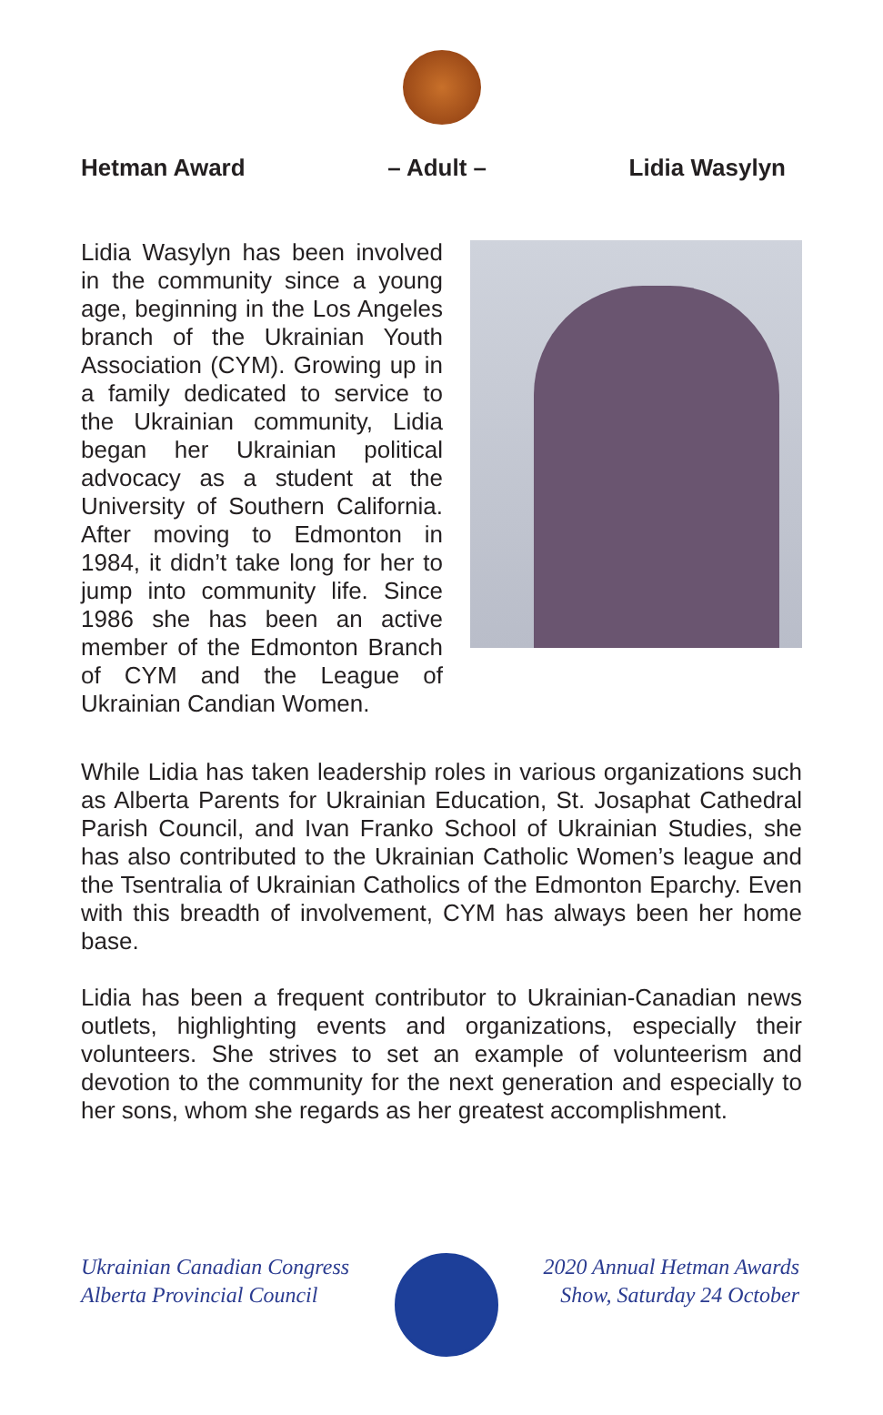Hetman Award – Adult – Lidia Wasylyn
Lidia Wasylyn has been involved in the community since a young age, beginning in the Los Angeles branch of the Ukrainian Youth Association (CYM). Growing up in a family dedicated to service to the Ukrainian community, Lidia began her Ukrainian political advocacy as a student at the University of Southern California. After moving to Edmonton in 1984, it didn’t take long for her to jump into community life. Since 1986 she has been an active member of the Edmonton Branch of CYM and the League of Ukrainian Candian Women.
While Lidia has taken leadership roles in various organizations such as Alberta Parents for Ukrainian Education, St. Josaphat Cathedral Parish Council, and Ivan Franko School of Ukrainian Studies, she has also contributed to the Ukrainian Catholic Women’s league and the Tsentralia of Ukrainian Catholics of the Edmonton Eparchy. Even with this breadth of involvement, CYM has always been her home base.
Lidia has been a frequent contributor to Ukrainian-Canadian news outlets, highlighting events and organizations, especially their volunteers. She strives to set an example of volunteerism and devotion to the community for the next generation and especially to her sons, whom she regards as her greatest accomplishment.
Ukrainian Canadian Congress
Alberta Provincial Council
2020 Annual Hetman Awards
Show, Saturday 24 October